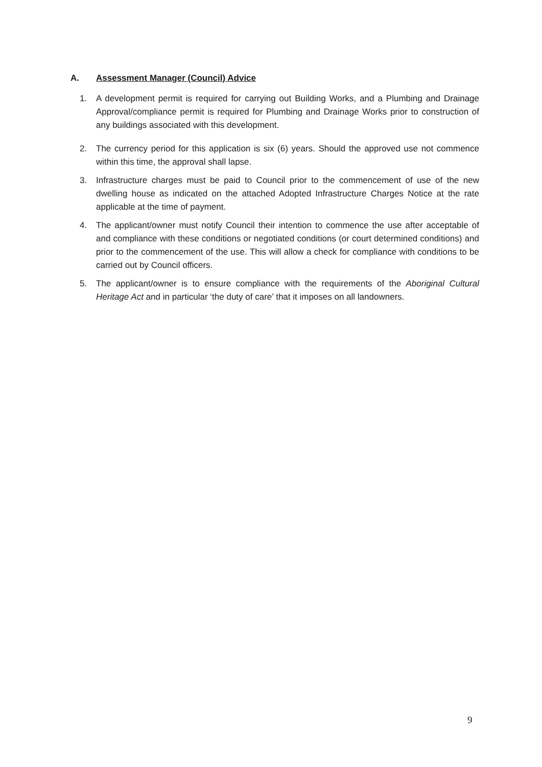A. Assessment Manager (Council) Advice
1. A development permit is required for carrying out Building Works, and a Plumbing and Drainage Approval/compliance permit is required for Plumbing and Drainage Works prior to construction of any buildings associated with this development.
2. The currency period for this application is six (6) years. Should the approved use not commence within this time, the approval shall lapse.
3. Infrastructure charges must be paid to Council prior to the commencement of use of the new dwelling house as indicated on the attached Adopted Infrastructure Charges Notice at the rate applicable at the time of payment.
4. The applicant/owner must notify Council their intention to commence the use after acceptable of and compliance with these conditions or negotiated conditions (or court determined conditions) and prior to the commencement of the use. This will allow a check for compliance with conditions to be carried out by Council officers.
5. The applicant/owner is to ensure compliance with the requirements of the Aboriginal Cultural Heritage Act and in particular ‘the duty of care’ that it imposes on all landowners.
9